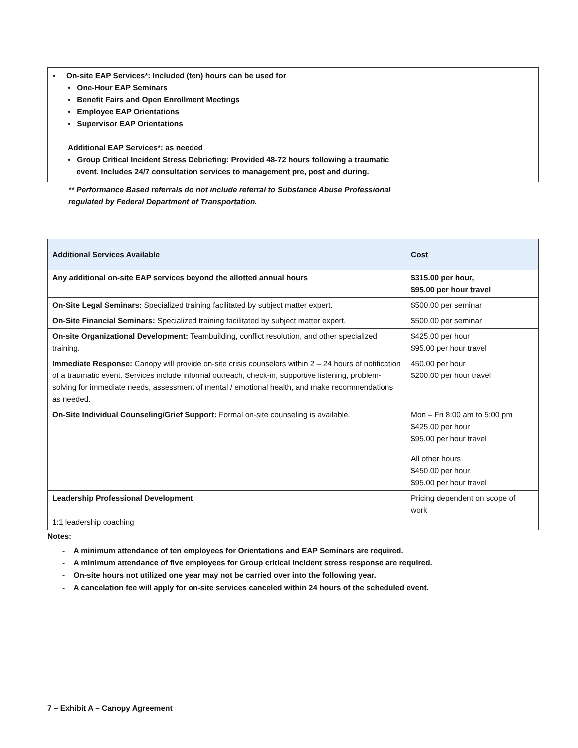| • On-site EAP Services*: Included (ten) hours can be used for • One-Hour EAP Seminars • Benefit Fairs and Open Enrollment Meetings • Employee EAP Orientations • Supervisor EAP Orientations Additional EAP Services*: as needed • Group Critical Incident Stress Debriefing: Provided 48-72 hours following a traumatic event. Includes 24/7 consultation services to management pre, post and during. | |
** Performance Based referrals do not include referral to Substance Abuse Professional
regulated by Federal Department of Transportation.
| Additional Services Available | Cost |
| --- | --- |
| Any additional on-site EAP services beyond the allotted annual hours | $315.00 per hour, $95.00 per hour travel |
| On-Site Legal Seminars: Specialized training facilitated by subject matter expert. | $500.00 per seminar |
| On-Site Financial Seminars: Specialized training facilitated by subject matter expert. | $500.00 per seminar |
| On-site Organizational Development: Teambuilding, conflict resolution, and other specialized training. | $425.00 per hour $95.00 per hour travel |
| Immediate Response: Canopy will provide on-site crisis counselors within 2 – 24 hours of notification of a traumatic event. Services include informal outreach, check-in, supportive listening, problem-solving for immediate needs, assessment of mental / emotional health, and make recommendations as needed. | 450.00 per hour $200.00 per hour travel |
| On-Site Individual Counseling/Grief Support: Formal on-site counseling is available. | Mon – Fri 8:00 am to 5:00 pm $425.00 per hour $95.00 per hour travel All other hours $450.00 per hour $95.00 per hour travel |
| Leadership Professional Development 1:1 leadership coaching | Pricing dependent on scope of work |
Notes:
- A minimum attendance of ten employees for Orientations and EAP Seminars are required.
- A minimum attendance of five employees for Group critical incident stress response are required.
- On-site hours not utilized one year may not be carried over into the following year.
- A cancelation fee will apply for on-site services canceled within 24 hours of the scheduled event.
7 – Exhibit A – Canopy Agreement